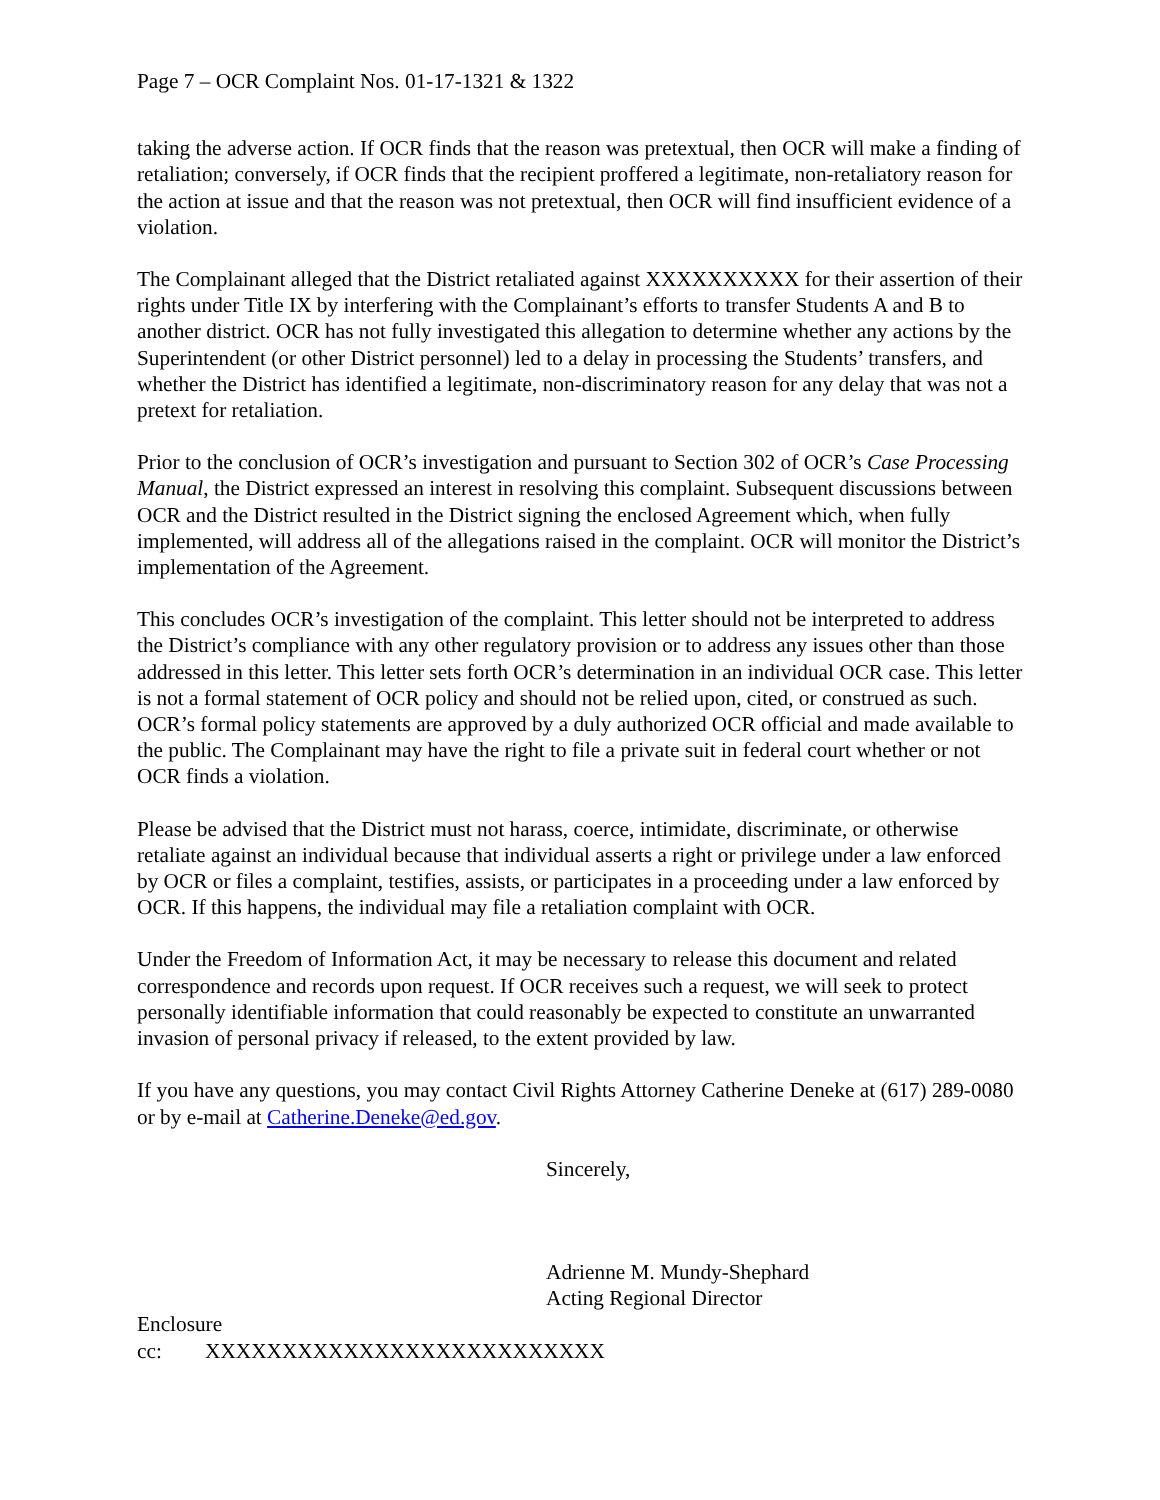Page 7 – OCR Complaint Nos. 01-17-1321 & 1322
taking the adverse action. If OCR finds that the reason was pretextual, then OCR will make a finding of retaliation; conversely, if OCR finds that the recipient proffered a legitimate, non-retaliatory reason for the action at issue and that the reason was not pretextual, then OCR will find insufficient evidence of a violation.
The Complainant alleged that the District retaliated against XXXXXXXXXX for their assertion of their rights under Title IX by interfering with the Complainant’s efforts to transfer Students A and B to another district. OCR has not fully investigated this allegation to determine whether any actions by the Superintendent (or other District personnel) led to a delay in processing the Students’ transfers, and whether the District has identified a legitimate, non-discriminatory reason for any delay that was not a pretext for retaliation.
Prior to the conclusion of OCR’s investigation and pursuant to Section 302 of OCR’s Case Processing Manual, the District expressed an interest in resolving this complaint. Subsequent discussions between OCR and the District resulted in the District signing the enclosed Agreement which, when fully implemented, will address all of the allegations raised in the complaint. OCR will monitor the District’s implementation of the Agreement.
This concludes OCR’s investigation of the complaint. This letter should not be interpreted to address the District’s compliance with any other regulatory provision or to address any issues other than those addressed in this letter. This letter sets forth OCR’s determination in an individual OCR case. This letter is not a formal statement of OCR policy and should not be relied upon, cited, or construed as such. OCR’s formal policy statements are approved by a duly authorized OCR official and made available to the public. The Complainant may have the right to file a private suit in federal court whether or not OCR finds a violation.
Please be advised that the District must not harass, coerce, intimidate, discriminate, or otherwise retaliate against an individual because that individual asserts a right or privilege under a law enforced by OCR or files a complaint, testifies, assists, or participates in a proceeding under a law enforced by OCR. If this happens, the individual may file a retaliation complaint with OCR.
Under the Freedom of Information Act, it may be necessary to release this document and related correspondence and records upon request. If OCR receives such a request, we will seek to protect personally identifiable information that could reasonably be expected to constitute an unwarranted invasion of personal privacy if released, to the extent provided by law.
If you have any questions, you may contact Civil Rights Attorney Catherine Deneke at (617) 289-0080 or by e-mail at Catherine.Deneke@ed.gov.
Sincerely,
Adrienne M. Mundy-Shephard
Acting Regional Director
Enclosure
cc: XXXXXXXXXXXXXXXXXXXXXXXXXX